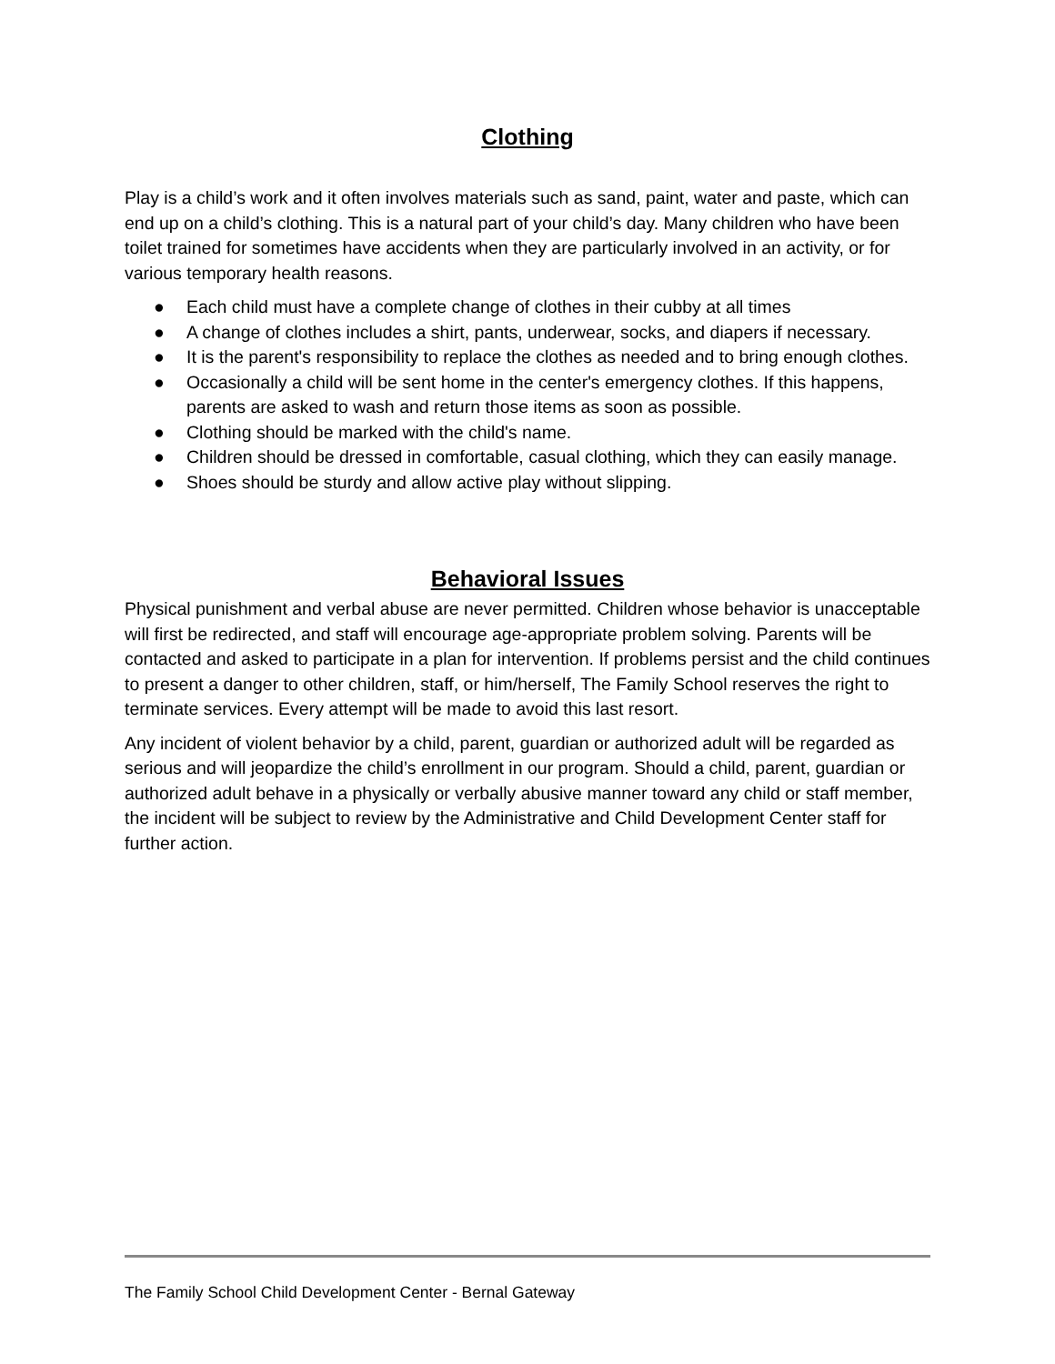Clothing
Play is a child’s work and it often involves materials such as sand, paint, water and paste, which can end up on a child’s clothing. This is a natural part of your child’s day. Many children who have been toilet trained for sometimes have accidents when they are particularly involved in an activity, or for various temporary health reasons.
● Each child must have a complete change of clothes in their cubby at all times
● A change of clothes includes a shirt, pants, underwear, socks, and diapers if necessary.
● It is the parent's responsibility to replace the clothes as needed and to bring enough clothes.
● Occasionally a child will be sent home in the center's emergency clothes. If this happens, parents are asked to wash and return those items as soon as possible.
● Clothing should be marked with the child's name.
● Children should be dressed in comfortable, casual clothing, which they can easily manage.
● Shoes should be sturdy and allow active play without slipping.
Behavioral Issues
Physical punishment and verbal abuse are never permitted. Children whose behavior is unacceptable will first be redirected, and staff will encourage age-appropriate problem solving. Parents will be contacted and asked to participate in a plan for intervention. If problems persist and the child continues to present a danger to other children, staff, or him/herself, The Family School reserves the right to terminate services. Every attempt will be made to avoid this last resort.
Any incident of violent behavior by a child, parent, guardian or authorized adult will be regarded as serious and will jeopardize the child’s enrollment in our program. Should a child, parent, guardian or authorized adult behave in a physically or verbally abusive manner toward any child or staff member, the incident will be subject to review by the Administrative and Child Development Center staff for further action.
The Family School Child Development Center - Bernal Gateway